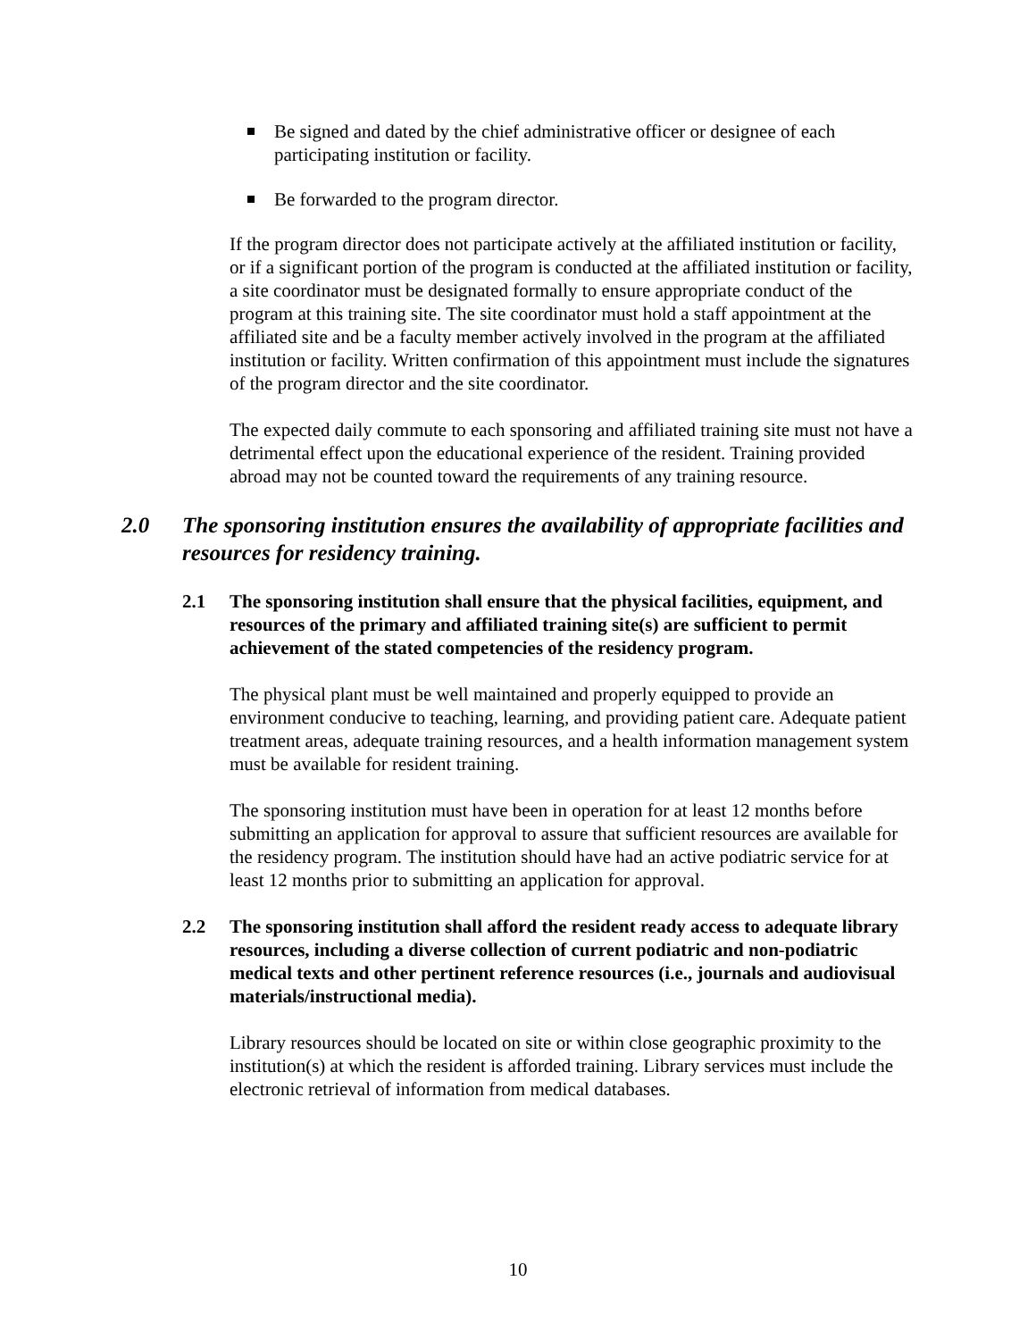Be signed and dated by the chief administrative officer or designee of each participating institution or facility.
Be forwarded to the program director.
If the program director does not participate actively at the affiliated institution or facility, or if a significant portion of the program is conducted at the affiliated institution or facility, a site coordinator must be designated formally to ensure appropriate conduct of the program at this training site. The site coordinator must hold a staff appointment at the affiliated site and be a faculty member actively involved in the program at the affiliated institution or facility. Written confirmation of this appointment must include the signatures of the program director and the site coordinator.
The expected daily commute to each sponsoring and affiliated training site must not have a detrimental effect upon the educational experience of the resident. Training provided abroad may not be counted toward the requirements of any training resource.
2.0 The sponsoring institution ensures the availability of appropriate facilities and resources for residency training.
2.1 The sponsoring institution shall ensure that the physical facilities, equipment, and resources of the primary and affiliated training site(s) are sufficient to permit achievement of the stated competencies of the residency program.
The physical plant must be well maintained and properly equipped to provide an environment conducive to teaching, learning, and providing patient care. Adequate patient treatment areas, adequate training resources, and a health information management system must be available for resident training.
The sponsoring institution must have been in operation for at least 12 months before submitting an application for approval to assure that sufficient resources are available for the residency program. The institution should have had an active podiatric service for at least 12 months prior to submitting an application for approval.
2.2 The sponsoring institution shall afford the resident ready access to adequate library resources, including a diverse collection of current podiatric and non-podiatric medical texts and other pertinent reference resources (i.e., journals and audiovisual materials/instructional media).
Library resources should be located on site or within close geographic proximity to the institution(s) at which the resident is afforded training. Library services must include the electronic retrieval of information from medical databases.
10